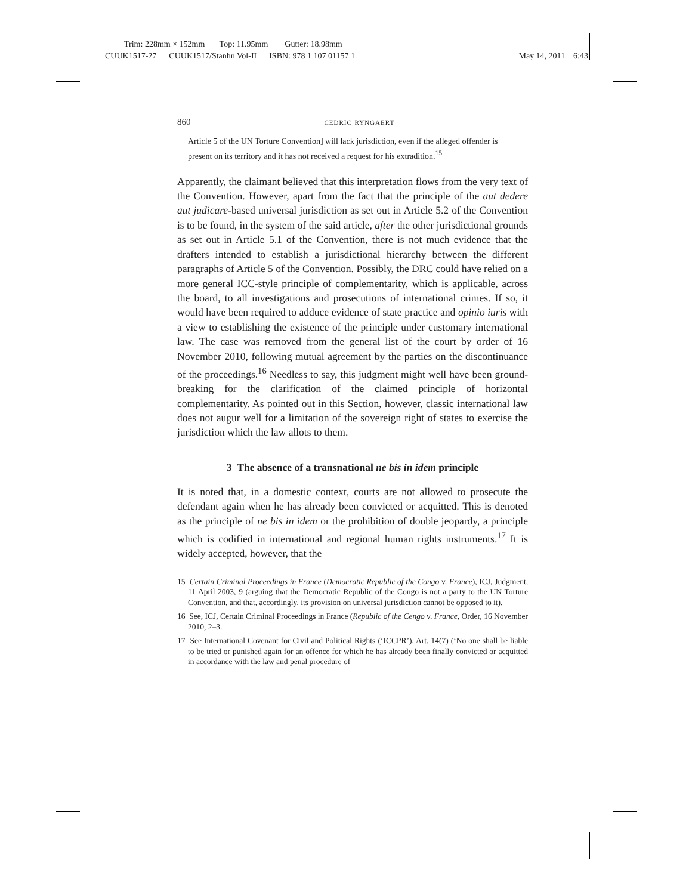Trim: 228mm × 152mm Top: 11.95mm Gutter: 18.98mm
CUUK1517-27 CUUK1517/Stanhn Vol-II ISBN: 978 1 107 01157 1 May 14, 2011 6:43
860 cedric ryngaert
Article 5 of the UN Torture Convention] will lack jurisdiction, even if the alleged offender is present on its territory and it has not received a request for his extradition.<sup>15</sup>
Apparently, the claimant believed that this interpretation flows from the very text of the Convention. However, apart from the fact that the principle of the aut dedere aut judicare-based universal jurisdiction as set out in Article 5.2 of the Convention is to be found, in the system of the said article, after the other jurisdictional grounds as set out in Article 5.1 of the Convention, there is not much evidence that the drafters intended to establish a jurisdictional hierarchy between the different paragraphs of Article 5 of the Convention. Possibly, the DRC could have relied on a more general ICC-style principle of complementarity, which is applicable, across the board, to all investigations and prosecutions of international crimes. If so, it would have been required to adduce evidence of state practice and opinio iuris with a view to establishing the existence of the principle under customary international law. The case was removed from the general list of the court by order of 16 November 2010, following mutual agreement by the parties on the discontinuance of the proceedings.<sup>16</sup> Needless to say, this judgment might well have been ground-breaking for the clarification of the claimed principle of horizontal complementarity. As pointed out in this Section, however, classic international law does not augur well for a limitation of the sovereign right of states to exercise the jurisdiction which the law allots to them.
3 The absence of a transnational ne bis in idem principle
It is noted that, in a domestic context, courts are not allowed to prosecute the defendant again when he has already been convicted or acquitted. This is denoted as the principle of ne bis in idem or the prohibition of double jeopardy, a principle which is codified in international and regional human rights instruments.<sup>17</sup> It is widely accepted, however, that the
15 Certain Criminal Proceedings in France (Democratic Republic of the Congo v. France), ICJ, Judgment, 11 April 2003, 9 (arguing that the Democratic Republic of the Congo is not a party to the UN Torture Convention, and that, accordingly, its provision on universal jurisdiction cannot be opposed to it).
16 See, ICJ, Certain Criminal Proceedings in France (Republic of the Cengo v. France, Order, 16 November 2010, 2–3.
17 See International Covenant for Civil and Political Rights (‘ICCPR’), Art. 14(7) (‘No one shall be liable to be tried or punished again for an offence for which he has already been finally convicted or acquitted in accordance with the law and penal procedure of